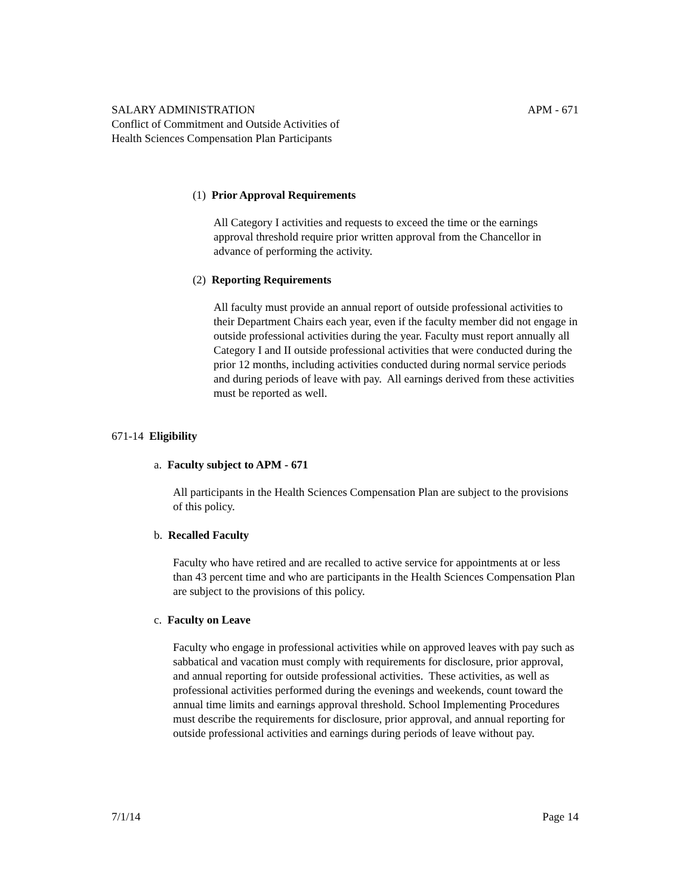SALARY ADMINISTRATION APM - 671
Conflict of Commitment and Outside Activities of
Health Sciences Compensation Plan Participants
(1) Prior Approval Requirements
All Category I activities and requests to exceed the time or the earnings approval threshold require prior written approval from the Chancellor in advance of performing the activity.
(2) Reporting Requirements
All faculty must provide an annual report of outside professional activities to their Department Chairs each year, even if the faculty member did not engage in outside professional activities during the year. Faculty must report annually all Category I and II outside professional activities that were conducted during the prior 12 months, including activities conducted during normal service periods and during periods of leave with pay. All earnings derived from these activities must be reported as well.
671-14 Eligibility
a. Faculty subject to APM - 671
All participants in the Health Sciences Compensation Plan are subject to the provisions of this policy.
b. Recalled Faculty
Faculty who have retired and are recalled to active service for appointments at or less than 43 percent time and who are participants in the Health Sciences Compensation Plan are subject to the provisions of this policy.
c. Faculty on Leave
Faculty who engage in professional activities while on approved leaves with pay such as sabbatical and vacation must comply with requirements for disclosure, prior approval, and annual reporting for outside professional activities. These activities, as well as professional activities performed during the evenings and weekends, count toward the annual time limits and earnings approval threshold. School Implementing Procedures must describe the requirements for disclosure, prior approval, and annual reporting for outside professional activities and earnings during periods of leave without pay.
7/1/14 Page 14